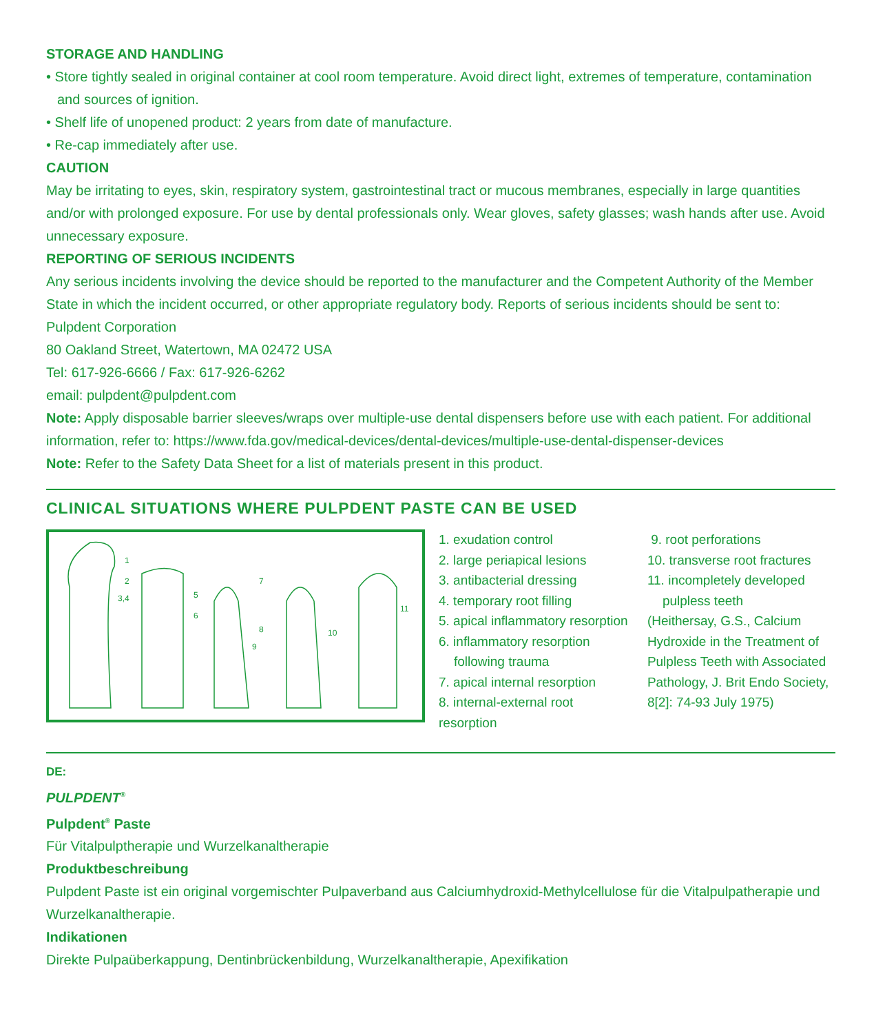STORAGE AND HANDLING
• Store tightly sealed in original container at cool room temperature. Avoid direct light, extremes of temperature, contamination and sources of ignition.
• Shelf life of unopened product: 2 years from date of manufacture.
• Re-cap immediately after use.
CAUTION
May be irritating to eyes, skin, respiratory system, gastrointestinal tract or mucous membranes, especially in large quantities and/or with prolonged exposure. For use by dental professionals only. Wear gloves, safety glasses; wash hands after use. Avoid unnecessary exposure.
REPORTING OF SERIOUS INCIDENTS
Any serious incidents involving the device should be reported to the manufacturer and the Competent Authority of the Member State in which the incident occurred, or other appropriate regulatory body. Reports of serious incidents should be sent to:
Pulpdent Corporation
80 Oakland Street, Watertown, MA 02472 USA
Tel: 617-926-6666 / Fax: 617-926-6262
email: pulpdent@pulpdent.com
Note: Apply disposable barrier sleeves/wraps over multiple-use dental dispensers before use with each patient. For additional information, refer to: https://www.fda.gov/medical-devices/dental-devices/multiple-use-dental-dispenser-devices
Note: Refer to the Safety Data Sheet for a list of materials present in this product.
CLINICAL SITUATIONS WHERE PULPDENT PASTE CAN BE USED
1
2
3,4
5
6
7
8
9
10
11
1. exudation control
2. large periapical lesions
3. antibacterial dressing
4. temporary root filling
5. apical inflammatory resorption
6. inflammatory resorption following trauma
7. apical internal resorption
8. internal-external root resorption
9. root perforations
10. transverse root fractures
11. incompletely developed pulpless teeth
(Heithersay, G.S., Calcium Hydroxide in the Treatment of Pulpless Teeth with Associated Pathology, J. Brit Endo Society, 8[2]: 74-93 July 1975)
DE:
PULPDENT<sup>®</sup>
Pulpdent<sup>®</sup> Paste
Für Vitalpulptherapie und Wurzelkanaltherapie
Produktbeschreibung
Pulpdent Paste ist ein original vorgemischter Pulpaverband aus Calciumhydroxid-Methylcellulose für die Vitalpulpatherapie und Wurzelkanaltherapie.
Indikationen
Direkte Pulpaüberkappung, Dentinbrückenbildung, Wurzelkanaltherapie, Apexifikation